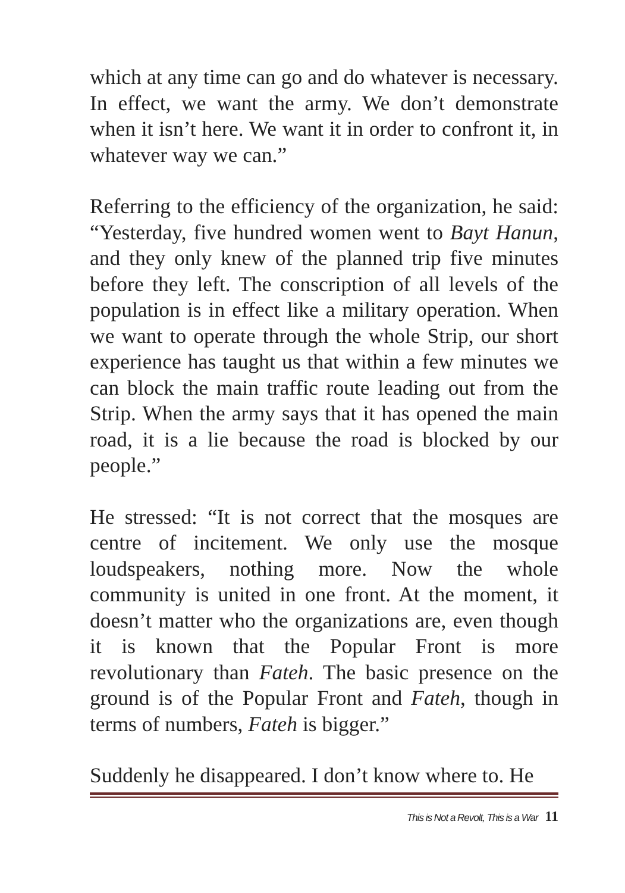which at any time can go and do whatever is necessary. In effect, we want the army. We don’t demonstrate when it isn’t here. We want it in order to confront it, in whatever way we can.”
Referring to the efficiency of the organization, he said: “Yesterday, five hundred women went to Bayt Hanun, and they only knew of the planned trip five minutes before they left. The conscription of all levels of the population is in effect like a military operation. When we want to operate through the whole Strip, our short experience has taught us that within a few minutes we can block the main traffic route leading out from the Strip. When the army says that it has opened the main road, it is a lie because the road is blocked by our people.”
He stressed: “It is not correct that the mosques are centre of incitement. We only use the mosque loudspeakers, nothing more. Now the whole community is united in one front. At the moment, it doesn’t matter who the organizations are, even though it is known that the Popular Front is more revolutionary than Fateh. The basic presence on the ground is of the Popular Front and Fateh, though in terms of numbers, Fateh is bigger.”
Suddenly he disappeared. I don’t know where to. He
This is Not a Revolt, This is a War 11